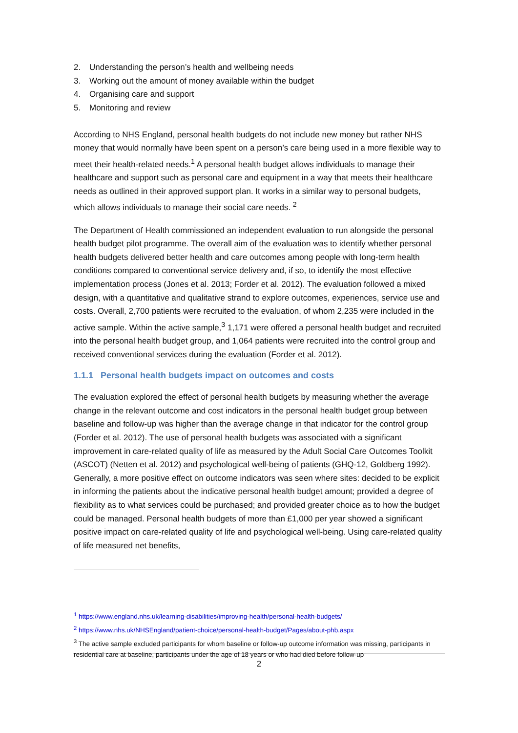2. Understanding the person’s health and wellbeing needs
3. Working out the amount of money available within the budget
4. Organising care and support
5. Monitoring and review
According to NHS England, personal health budgets do not include new money but rather NHS money that would normally have been spent on a person’s care being used in a more flexible way to meet their health-related needs.<sup>1</sup> A personal health budget allows individuals to manage their healthcare and support such as personal care and equipment in a way that meets their healthcare needs as outlined in their approved support plan. It works in a similar way to personal budgets, which allows individuals to manage their social care needs. <sup>2</sup>
The Department of Health commissioned an independent evaluation to run alongside the personal health budget pilot programme. The overall aim of the evaluation was to identify whether personal health budgets delivered better health and care outcomes among people with long-term health conditions compared to conventional service delivery and, if so, to identify the most effective implementation process (Jones et al. 2013; Forder et al. 2012). The evaluation followed a mixed design, with a quantitative and qualitative strand to explore outcomes, experiences, service use and costs. Overall, 2,700 patients were recruited to the evaluation, of whom 2,235 were included in the active sample. Within the active sample,<sup>3</sup> 1,171 were offered a personal health budget and recruited into the personal health budget group, and 1,064 patients were recruited into the control group and received conventional services during the evaluation (Forder et al. 2012).
1.1.1 Personal health budgets impact on outcomes and costs
The evaluation explored the effect of personal health budgets by measuring whether the average change in the relevant outcome and cost indicators in the personal health budget group between baseline and follow-up was higher than the average change in that indicator for the control group (Forder et al. 2012). The use of personal health budgets was associated with a significant improvement in care-related quality of life as measured by the Adult Social Care Outcomes Toolkit (ASCOT) (Netten et al. 2012) and psychological well-being of patients (GHQ-12, Goldberg 1992). Generally, a more positive effect on outcome indicators was seen where sites: decided to be explicit in informing the patients about the indicative personal health budget amount; provided a degree of flexibility as to what services could be purchased; and provided greater choice as to how the budget could be managed. Personal health budgets of more than £1,000 per year showed a significant positive impact on care-related quality of life and psychological well-being. Using care-related quality of life measured net benefits,
<sup>1</sup> https://www.england.nhs.uk/learning-disabilities/improving-health/personal-health-budgets/
<sup>2</sup> https://www.nhs.uk/NHSEngland/patient-choice/personal-health-budget/Pages/about-phb.aspx
<sup>3</sup> The active sample excluded participants for whom baseline or follow-up outcome information was missing, participants in residential care at baseline, participants under the age of 18 years or who had died before follow-up
2